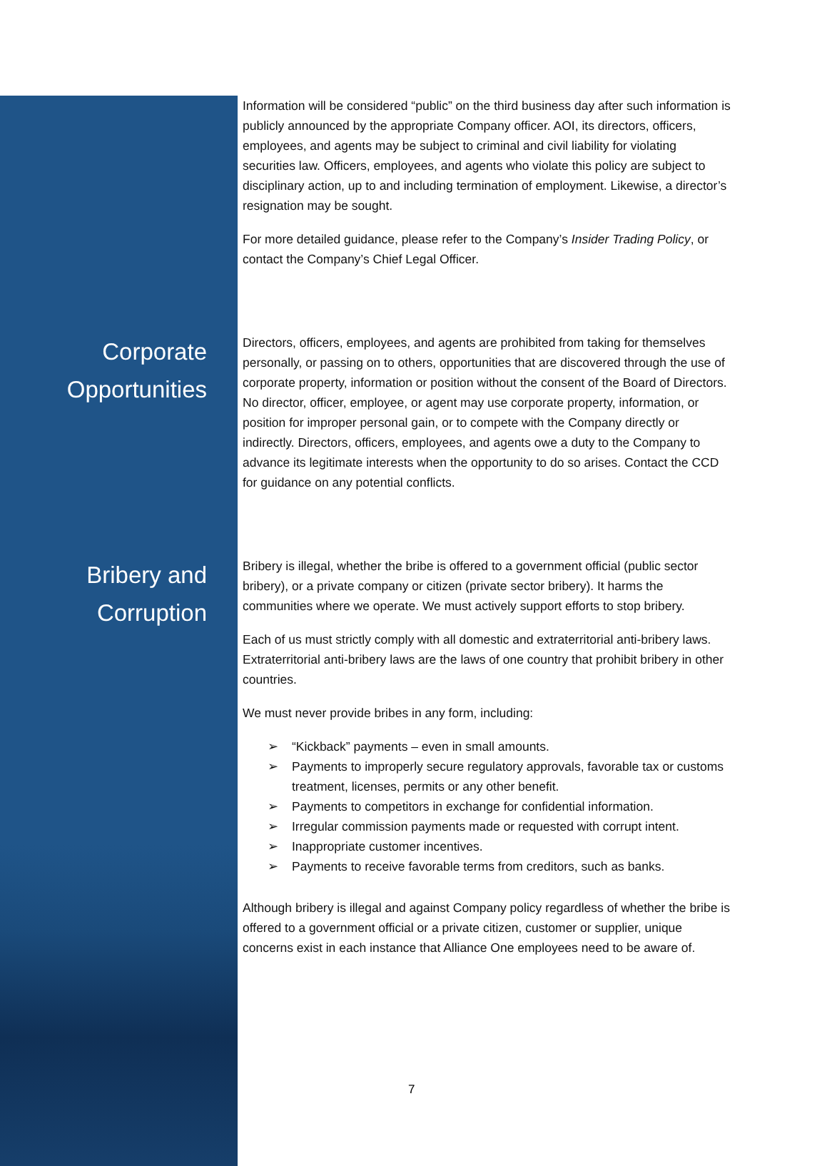Information will be considered “public” on the third business day after such information is publicly announced by the appropriate Company officer. AOI, its directors, officers, employees, and agents may be subject to criminal and civil liability for violating securities law. Officers, employees, and agents who violate this policy are subject to disciplinary action, up to and including termination of employment. Likewise, a director’s resignation may be sought.
For more detailed guidance, please refer to the Company’s Insider Trading Policy, or contact the Company’s Chief Legal Officer.
Corporate Opportunities
Directors, officers, employees, and agents are prohibited from taking for themselves personally, or passing on to others, opportunities that are discovered through the use of corporate property, information or position without the consent of the Board of Directors. No director, officer, employee, or agent may use corporate property, information, or position for improper personal gain, or to compete with the Company directly or indirectly. Directors, officers, employees, and agents owe a duty to the Company to advance its legitimate interests when the opportunity to do so arises. Contact the CCD for guidance on any potential conflicts.
Bribery and Corruption
Bribery is illegal, whether the bribe is offered to a government official (public sector bribery), or a private company or citizen (private sector bribery). It harms the communities where we operate. We must actively support efforts to stop bribery.
Each of us must strictly comply with all domestic and extraterritorial anti-bribery laws. Extraterritorial anti-bribery laws are the laws of one country that prohibit bribery in other countries.
We must never provide bribes in any form, including:
➢ “Kickback” payments – even in small amounts.
➢ Payments to improperly secure regulatory approvals, favorable tax or customs treatment, licenses, permits or any other benefit.
➢ Payments to competitors in exchange for confidential information.
➢ Irregular commission payments made or requested with corrupt intent.
➢ Inappropriate customer incentives.
➢ Payments to receive favorable terms from creditors, such as banks.
Although bribery is illegal and against Company policy regardless of whether the bribe is offered to a government official or a private citizen, customer or supplier, unique concerns exist in each instance that Alliance One employees need to be aware of.
7